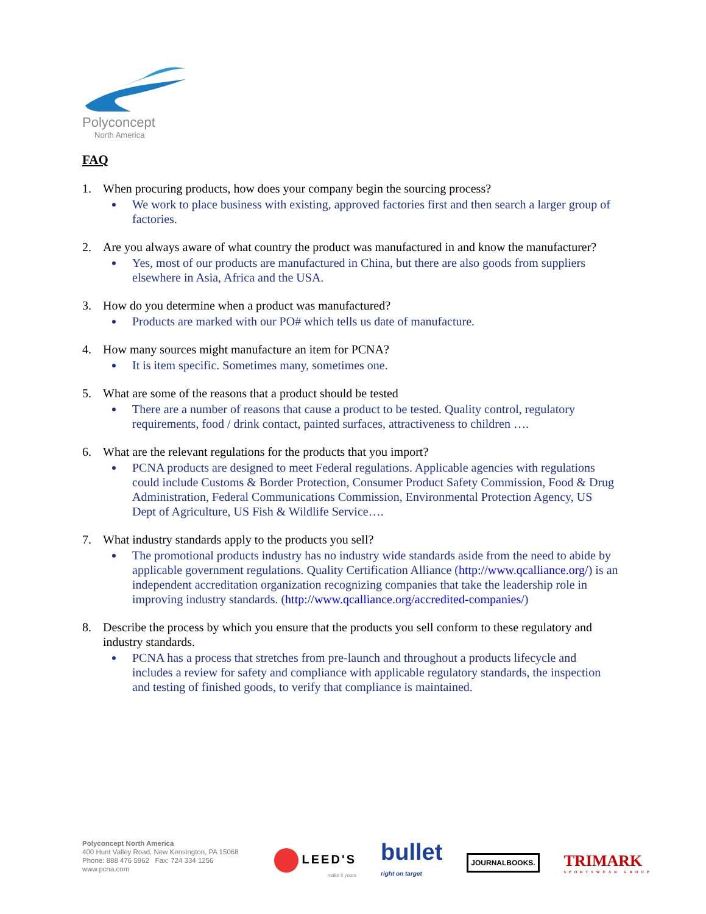Polyconcept
North America
FAQ
1. When procuring products, how does your company begin the sourcing process?
We work to place business with existing, approved factories first and then search a larger group of factories.
2. Are you always aware of what country the product was manufactured in and know the manufacturer?
Yes, most of our products are manufactured in China, but there are also goods from suppliers elsewhere in Asia, Africa and the USA.
3. How do you determine when a product was manufactured?
Products are marked with our PO# which tells us date of manufacture.
4. How many sources might manufacture an item for PCNA?
It is item specific. Sometimes many, sometimes one.
5. What are some of the reasons that a product should be tested
There are a number of reasons that cause a product to be tested. Quality control, regulatory requirements, food / drink contact, painted surfaces, attractiveness to children ….
6. What are the relevant regulations for the products that you import?
PCNA products are designed to meet Federal regulations. Applicable agencies with regulations could include Customs & Border Protection, Consumer Product Safety Commission, Food & Drug Administration, Federal Communications Commission, Environmental Protection Agency, US Dept of Agriculture, US Fish & Wildlife Service….
7. What industry standards apply to the products you sell?
The promotional products industry has no industry wide standards aside from the need to abide by applicable government regulations. Quality Certification Alliance (http://www.qcalliance.org/) is an independent accreditation organization recognizing companies that take the leadership role in improving industry standards. (http://www.qcalliance.org/accredited-companies/)
8. Describe the process by which you ensure that the products you sell conform to these regulatory and industry standards.
PCNA has a process that stretches from pre-launch and throughout a products lifecycle and includes a review for safety and compliance with applicable regulatory standards, the inspection and testing of finished goods, to verify that compliance is maintained.
Polyconcept North America
400 Hunt Valley Road, New Kensington, PA 15068
Phone: 888 476 5962 Fax: 724 334 1256
www.pcna.com
LEED'S
make it yours
bullet
right on target
JOURNALBOOKS.
TRIMARK
SPORTSWEAR GROUP